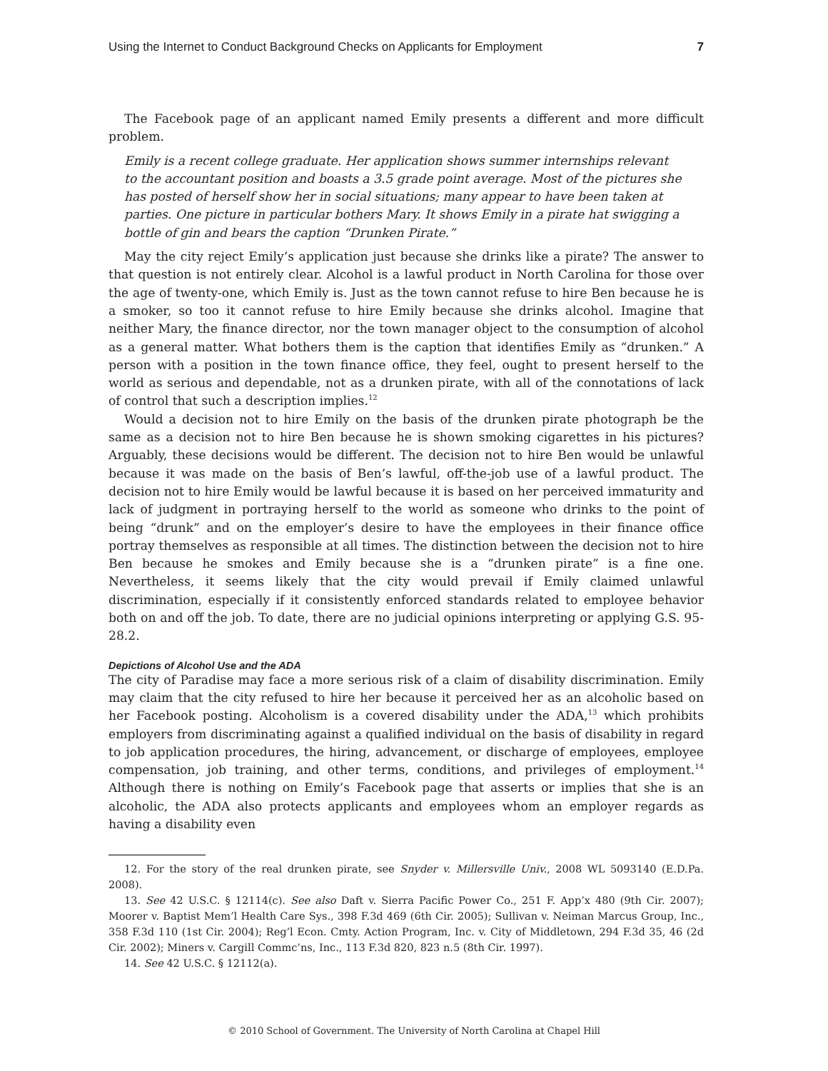Using the Internet to Conduct Background Checks on Applicants for Employment 7
The Facebook page of an applicant named Emily presents a different and more difficult problem.
Emily is a recent college graduate. Her application shows summer internships relevant to the accountant position and boasts a 3.5 grade point average. Most of the pictures she has posted of herself show her in social situations; many appear to have been taken at parties. One picture in particular bothers Mary. It shows Emily in a pirate hat swigging a bottle of gin and bears the caption “Drunken Pirate.”
May the city reject Emily’s application just because she drinks like a pirate? The answer to that question is not entirely clear. Alcohol is a lawful product in North Carolina for those over the age of twenty-one, which Emily is. Just as the town cannot refuse to hire Ben because he is a smoker, so too it cannot refuse to hire Emily because she drinks alcohol. Imagine that neither Mary, the finance director, nor the town manager object to the consumption of alcohol as a general matter. What bothers them is the caption that identifies Emily as “drunken.” A person with a position in the town finance office, they feel, ought to present herself to the world as serious and dependable, not as a drunken pirate, with all of the connotations of lack of control that such a description implies.<sup>12</sup>
Would a decision not to hire Emily on the basis of the drunken pirate photograph be the same as a decision not to hire Ben because he is shown smoking cigarettes in his pictures? Arguably, these decisions would be different. The decision not to hire Ben would be unlawful because it was made on the basis of Ben’s lawful, off-the-job use of a lawful product. The decision not to hire Emily would be lawful because it is based on her perceived immaturity and lack of judgment in portraying herself to the world as someone who drinks to the point of being “drunk” and on the employer’s desire to have the employees in their finance office portray themselves as responsible at all times. The distinction between the decision not to hire Ben because he smokes and Emily because she is a “drunken pirate” is a fine one. Nevertheless, it seems likely that the city would prevail if Emily claimed unlawful discrimination, especially if it consistently enforced standards related to employee behavior both on and off the job. To date, there are no judicial opinions interpreting or applying G.S. 95-28.2.
Depictions of Alcohol Use and the ADA
The city of Paradise may face a more serious risk of a claim of disability discrimination. Emily may claim that the city refused to hire her because it perceived her as an alcoholic based on her Facebook posting. Alcoholism is a covered disability under the ADA,<sup>13</sup> which prohibits employers from discriminating against a qualified individual on the basis of disability in regard to job application procedures, the hiring, advancement, or discharge of employees, employee compensation, job training, and other terms, conditions, and privileges of employment.<sup>14</sup> Although there is nothing on Emily’s Facebook page that asserts or implies that she is an alcoholic, the ADA also protects applicants and employees whom an employer regards as having a disability even
12. For the story of the real drunken pirate, see Snyder v. Millersville Univ., 2008 WL 5093140 (E.D.Pa. 2008).
13. See 42 U.S.C. § 12114(c). See also Daft v. Sierra Pacific Power Co., 251 F. App’x 480 (9th Cir. 2007); Moorer v. Baptist Mem’l Health Care Sys., 398 F.3d 469 (6th Cir. 2005); Sullivan v. Neiman Marcus Group, Inc., 358 F.3d 110 (1st Cir. 2004); Reg’l Econ. Cmty. Action Program, Inc. v. City of Middletown, 294 F.3d 35, 46 (2d Cir. 2002); Miners v. Cargill Commc’ns, Inc., 113 F.3d 820, 823 n.5 (8th Cir. 1997).
14. See 42 U.S.C. § 12112(a).
© 2010 School of Government. The University of North Carolina at Chapel Hill